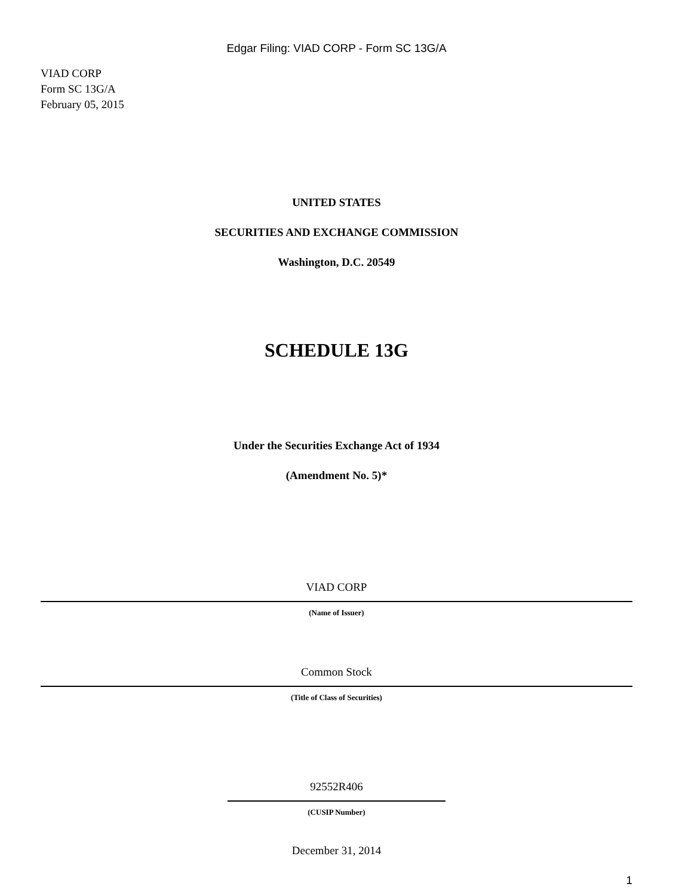Edgar Filing: VIAD CORP - Form SC 13G/A
VIAD CORP
Form SC 13G/A
February 05, 2015
UNITED STATES
SECURITIES AND EXCHANGE COMMISSION
Washington, D.C. 20549
SCHEDULE 13G
Under the Securities Exchange Act of 1934
(Amendment No. 5)*
VIAD CORP
(Name of Issuer)
Common Stock
(Title of Class of Securities)
92552R406
(CUSIP Number)
December 31, 2014
1